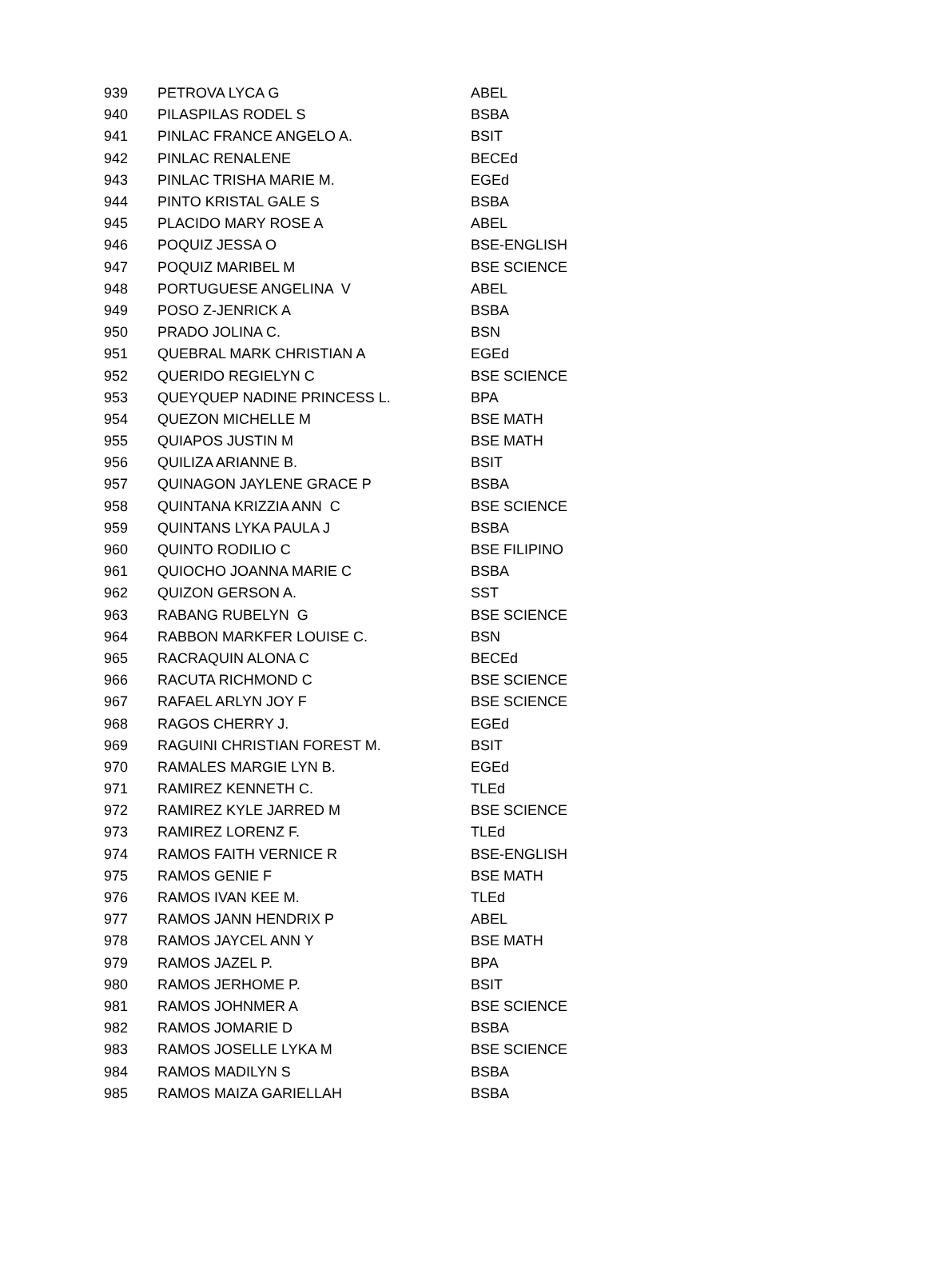| 939 | PETROVA LYCA G | ABEL |
| 940 | PILASPILAS RODEL S | BSBA |
| 941 | PINLAC FRANCE ANGELO A. | BSIT |
| 942 | PINLAC RENALENE | BECEd |
| 943 | PINLAC TRISHA MARIE M. | EGEd |
| 944 | PINTO KRISTAL GALE S | BSBA |
| 945 | PLACIDO MARY ROSE A | ABEL |
| 946 | POQUIZ JESSA O | BSE-ENGLISH |
| 947 | POQUIZ MARIBEL M | BSE SCIENCE |
| 948 | PORTUGUESE ANGELINA V | ABEL |
| 949 | POSO Z-JENRICK A | BSBA |
| 950 | PRADO JOLINA C. | BSN |
| 951 | QUEBRAL MARK CHRISTIAN A | EGEd |
| 952 | QUERIDO REGIELYN C | BSE SCIENCE |
| 953 | QUEYQUEP NADINE PRINCESS L. | BPA |
| 954 | QUEZON MICHELLE M | BSE MATH |
| 955 | QUIAPOS JUSTIN M | BSE MATH |
| 956 | QUILIZA ARIANNE B. | BSIT |
| 957 | QUINAGON JAYLENE GRACE P | BSBA |
| 958 | QUINTANA KRIZZIA ANN C | BSE SCIENCE |
| 959 | QUINTANS LYKA PAULA J | BSBA |
| 960 | QUINTO RODILIO C | BSE FILIPINO |
| 961 | QUIOCHO JOANNA MARIE C | BSBA |
| 962 | QUIZON GERSON A. | SST |
| 963 | RABANG RUBELYN G | BSE SCIENCE |
| 964 | RABBON MARKFER LOUISE C. | BSN |
| 965 | RACRAQUIN ALONA C | BECEd |
| 966 | RACUTA RICHMOND C | BSE SCIENCE |
| 967 | RAFAEL ARLYN JOY F | BSE SCIENCE |
| 968 | RAGOS CHERRY J. | EGEd |
| 969 | RAGUINI CHRISTIAN FOREST M. | BSIT |
| 970 | RAMALES MARGIE LYN B. | EGEd |
| 971 | RAMIREZ KENNETH C. | TLEd |
| 972 | RAMIREZ KYLE JARRED M | BSE SCIENCE |
| 973 | RAMIREZ LORENZ F. | TLEd |
| 974 | RAMOS FAITH VERNICE R | BSE-ENGLISH |
| 975 | RAMOS GENIE F | BSE MATH |
| 976 | RAMOS IVAN KEE M. | TLEd |
| 977 | RAMOS JANN HENDRIX P | ABEL |
| 978 | RAMOS JAYCEL ANN Y | BSE MATH |
| 979 | RAMOS JAZEL P. | BPA |
| 980 | RAMOS JERHOME P. | BSIT |
| 981 | RAMOS JOHNMER A | BSE SCIENCE |
| 982 | RAMOS JOMARIE D | BSBA |
| 983 | RAMOS JOSELLE LYKA M | BSE SCIENCE |
| 984 | RAMOS MADILYN S | BSBA |
| 985 | RAMOS MAIZA GARIELLAH | BSBA |